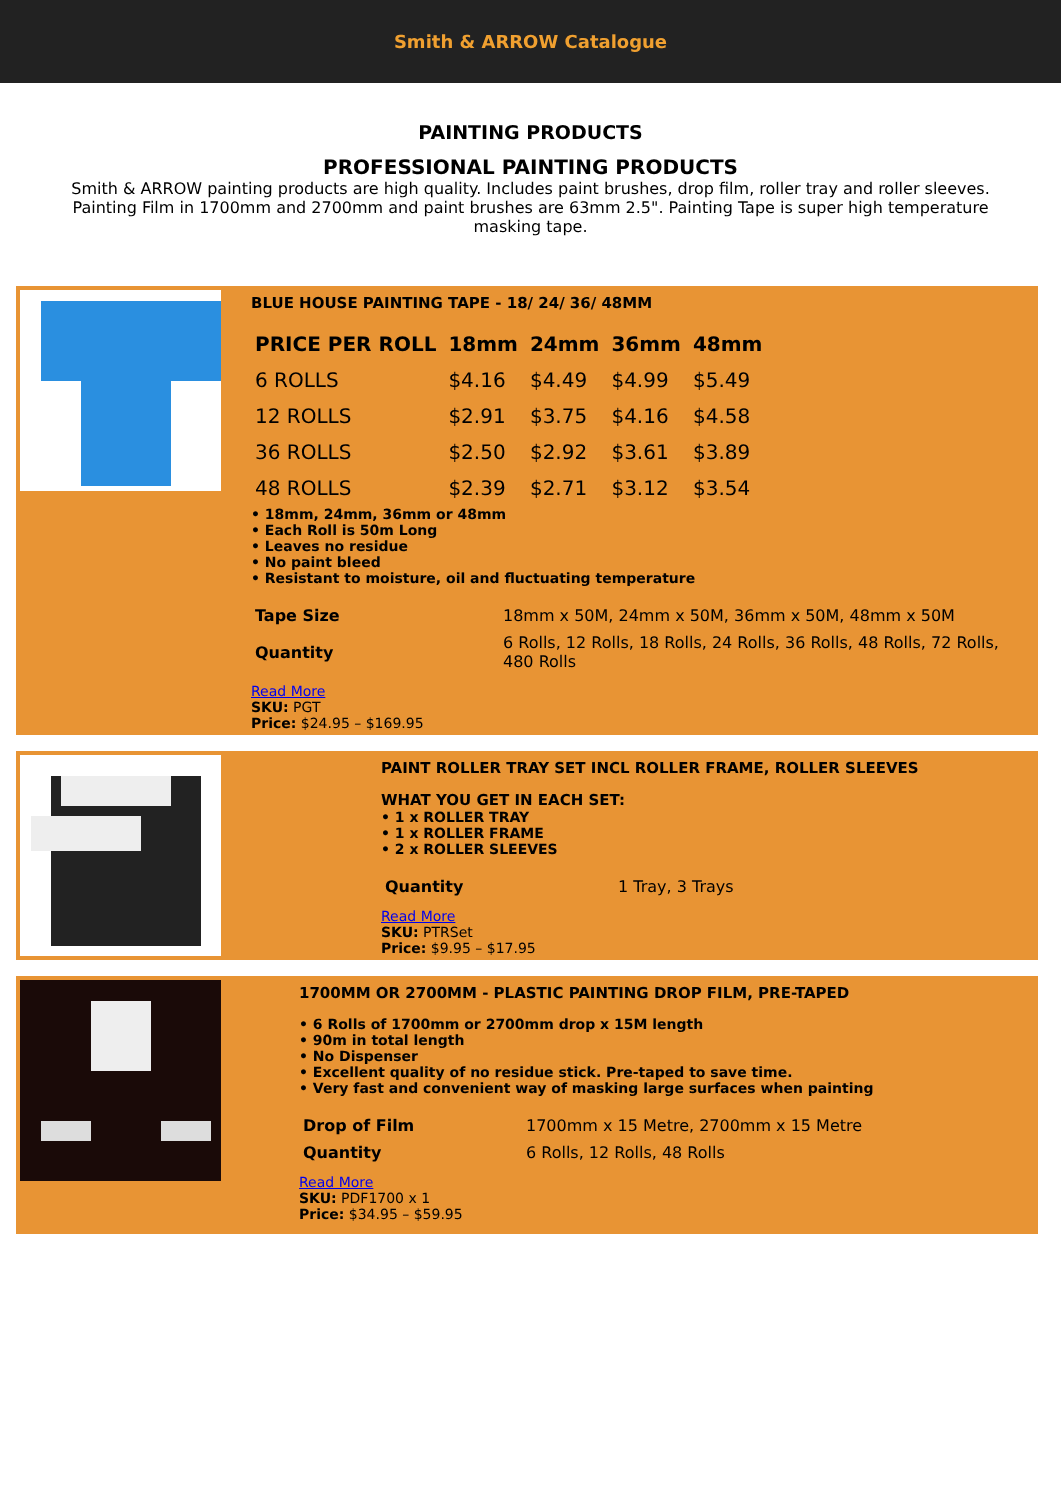Smith & ARROW Catalogue
PAINTING PRODUCTS
PROFESSIONAL PAINTING PRODUCTS
Smith & ARROW painting products are high quality. Includes paint brushes, drop film, roller tray and roller sleeves. Painting Film in 1700mm and 2700mm and paint brushes are 63mm 2.5". Painting Tape is super high temperature masking tape.
BLUE HOUSE PAINTING TAPE - 18/ 24/ 36/ 48MM
| PRICE PER ROLL | 18mm | 24mm | 36mm | 48mm |
| --- | --- | --- | --- | --- |
| 6 ROLLS | $4.16 | $4.49 | $4.99 | $5.49 |
| 12 ROLLS | $2.91 | $3.75 | $4.16 | $4.58 |
| 36 ROLLS | $2.50 | $2.92 | $3.61 | $3.89 |
| 48 ROLLS | $2.39 | $2.71 | $3.12 | $3.54 |
• 18mm, 24mm, 36mm or 48mm
• Each Roll is 50m Long
• Leaves no residue
• No paint bleed
• Resistant to moisture, oil and fluctuating temperature
| Tape Size | 18mm x 50M, 24mm x 50M, 36mm x 50M, 48mm x 50M |
| Quantity | 6 Rolls, 12 Rolls, 18 Rolls, 24 Rolls, 36 Rolls, 48 Rolls, 72 Rolls, 480 Rolls |
Read More
SKU: PGT
Price: $24.95 – $169.95
PAINT ROLLER TRAY SET INCL ROLLER FRAME, ROLLER SLEEVES
WHAT YOU GET IN EACH SET:
• 1 x ROLLER TRAY
• 1 x ROLLER FRAME
• 2 x ROLLER SLEEVES
| Quantity | 1 Tray, 3 Trays |
Read More
SKU: PTRSet
Price: $9.95 – $17.95
1700MM OR 2700MM - PLASTIC PAINTING DROP FILM, PRE-TAPED
• 6 Rolls of 1700mm or 2700mm drop x 15M length
• 90m in total length
• No Dispenser
• Excellent quality of no residue stick. Pre-taped to save time.
• Very fast and convenient way of masking large surfaces when painting
| Drop of Film | 1700mm x 15 Metre, 2700mm x 15 Metre |
| Quantity | 6 Rolls, 12 Rolls, 48 Rolls |
Read More
SKU: PDF1700 x 1
Price: $34.95 – $59.95